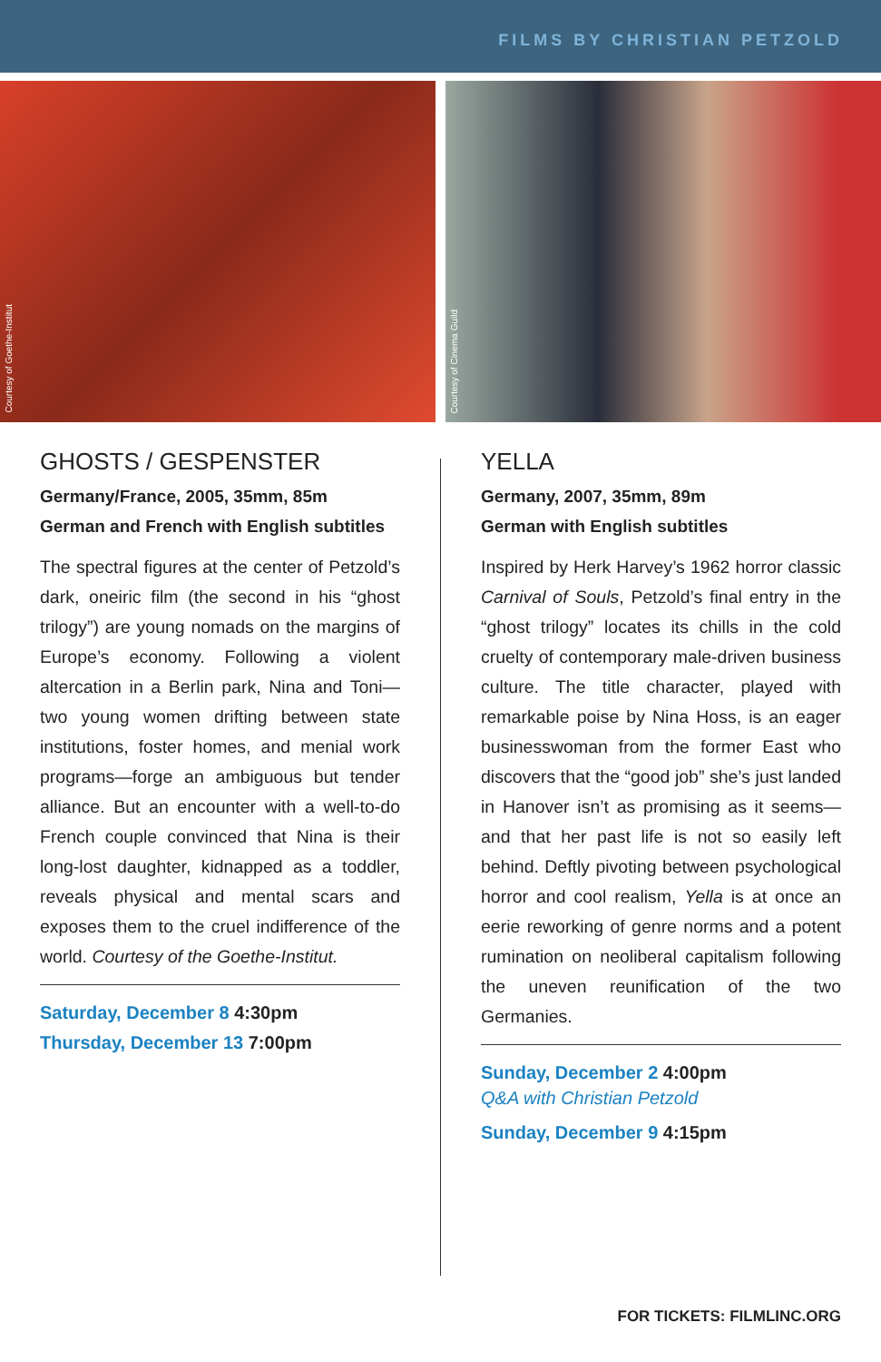FILMS BY CHRISTIAN PETZOLD
Courtesy of Goethe-Institut
Courtesy of Cinema Guild
GHOSTS / GESPENSTER
Germany/France, 2005, 35mm, 85m
German and French with English subtitles
The spectral figures at the center of Petzold’s dark, oneiric film (the second in his “ghost trilogy”) are young nomads on the margins of Europe’s economy. Following a violent altercation in a Berlin park, Nina and Toni—two young women drifting between state institutions, foster homes, and menial work programs—forge an ambiguous but tender alliance. But an encounter with a well-to-do French couple convinced that Nina is their long-lost daughter, kidnapped as a toddler, reveals physical and mental scars and exposes them to the cruel indifference of the world. Courtesy of the Goethe-Institut.
Saturday, December 8 4:30pm
Thursday, December 13 7:00pm
YELLA
Germany, 2007, 35mm, 89m
German with English subtitles
Inspired by Herk Harvey’s 1962 horror classic Carnival of Souls, Petzold’s final entry in the “ghost trilogy” locates its chills in the cold cruelty of contemporary male-driven business culture. The title character, played with remarkable poise by Nina Hoss, is an eager businesswoman from the former East who discovers that the “good job” she’s just landed in Hanover isn’t as promising as it seems—and that her past life is not so easily left behind. Deftly pivoting between psychological horror and cool realism, Yella is at once an eerie reworking of genre norms and a potent rumination on neoliberal capitalism following the uneven reunification of the two Germanies.
Sunday, December 2 4:00pm
Q&A with Christian Petzold
Sunday, December 9 4:15pm
FOR TICKETS: FILMLINC.ORG